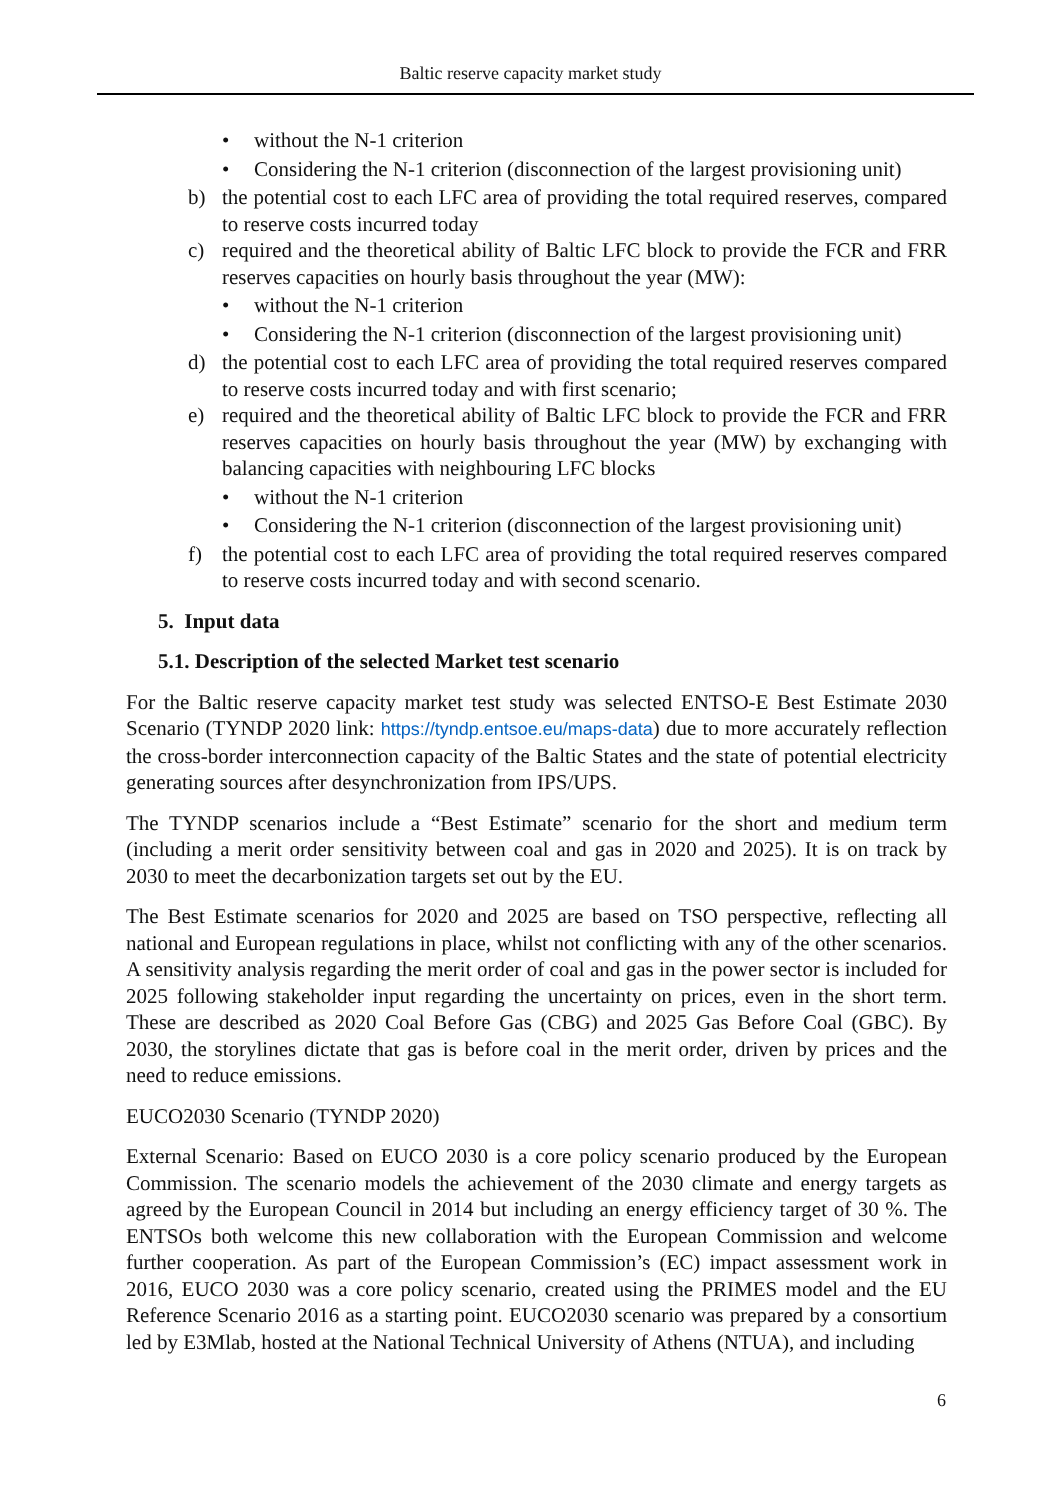Baltic reserve capacity market study
• without the N-1 criterion
• Considering the N-1 criterion (disconnection of the largest provisioning unit)
b) the potential cost to each LFC area of providing the total required reserves, compared to reserve costs incurred today
c) required and the theoretical ability of Baltic LFC block to provide the FCR and FRR reserves capacities on hourly basis throughout the year (MW):
• without the N-1 criterion
• Considering the N-1 criterion (disconnection of the largest provisioning unit)
d) the potential cost to each LFC area of providing the total required reserves compared to reserve costs incurred today and with first scenario;
e) required and the theoretical ability of Baltic LFC block to provide the FCR and FRR reserves capacities on hourly basis throughout the year (MW) by exchanging with balancing capacities with neighbouring LFC blocks
• without the N-1 criterion
• Considering the N-1 criterion (disconnection of the largest provisioning unit)
f) the potential cost to each LFC area of providing the total required reserves compared to reserve costs incurred today and with second scenario.
5. Input data
5.1. Description of the selected Market test scenario
For the Baltic reserve capacity market test study was selected ENTSO-E Best Estimate 2030 Scenario (TYNDP 2020 link: https://tyndp.entsoe.eu/maps-data) due to more accurately reflection the cross-border interconnection capacity of the Baltic States and the state of potential electricity generating sources after desynchronization from IPS/UPS.
The TYNDP scenarios include a “Best Estimate” scenario for the short and medium term (including a merit order sensitivity between coal and gas in 2020 and 2025). It is on track by 2030 to meet the decarbonization targets set out by the EU.
The Best Estimate scenarios for 2020 and 2025 are based on TSO perspective, reflecting all national and European regulations in place, whilst not conflicting with any of the other scenarios. A sensitivity analysis regarding the merit order of coal and gas in the power sector is included for 2025 following stakeholder input regarding the uncertainty on prices, even in the short term. These are described as 2020 Coal Before Gas (CBG) and 2025 Gas Before Coal (GBC). By 2030, the storylines dictate that gas is before coal in the merit order, driven by prices and the need to reduce emissions.
EUCO2030 Scenario (TYNDP 2020)
External Scenario: Based on EUCO 2030 is a core policy scenario produced by the European Commission. The scenario models the achievement of the 2030 climate and energy targets as agreed by the European Council in 2014 but including an energy efficiency target of 30 %. The ENTSOs both welcome this new collaboration with the European Commission and welcome further cooperation. As part of the European Commission’s (EC) impact assessment work in 2016, EUCO 2030 was a core policy scenario, created using the PRIMES model and the EU Reference Scenario 2016 as a starting point. EUCO2030 scenario was prepared by a consortium led by E3Mlab, hosted at the National Technical University of Athens (NTUA), and including
6